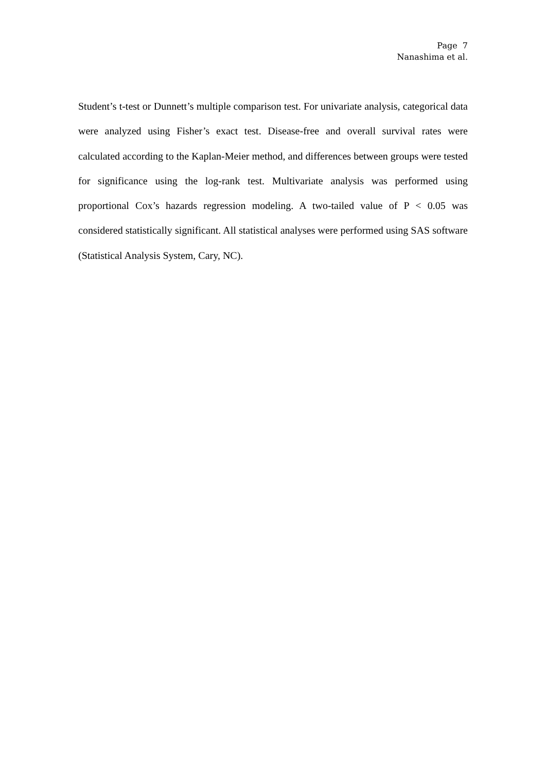Page 7
Nanashima et al.
Student’s t-test or Dunnett’s multiple comparison test. For univariate analysis, categorical data were analyzed using Fisher’s exact test. Disease-free and overall survival rates were calculated according to the Kaplan-Meier method, and differences between groups were tested for significance using the log-rank test. Multivariate analysis was performed using proportional Cox’s hazards regression modeling. A two-tailed value of P < 0.05 was considered statistically significant. All statistical analyses were performed using SAS software (Statistical Analysis System, Cary, NC).